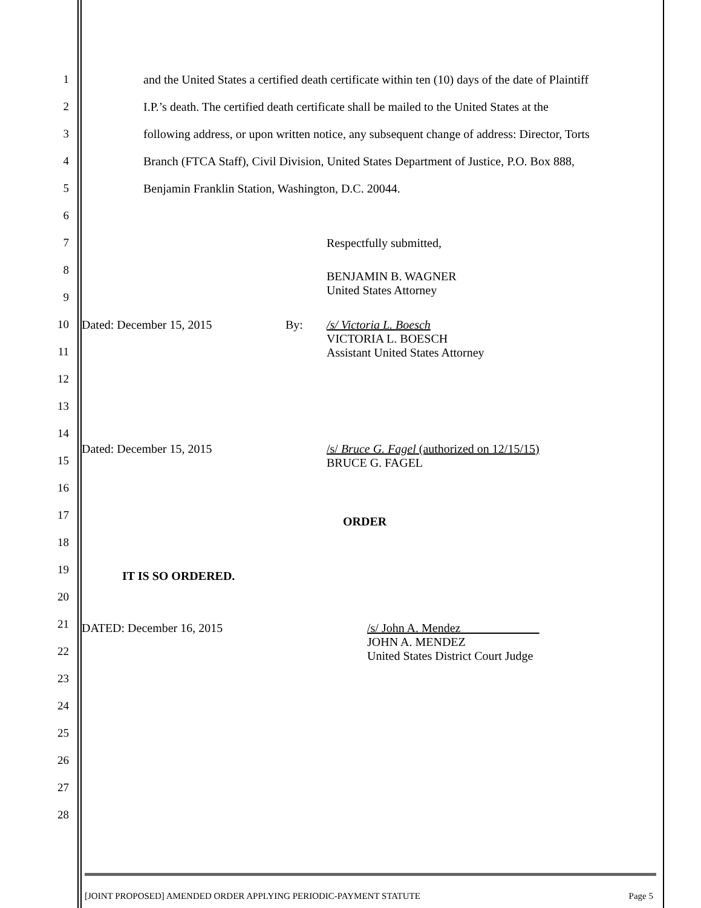1 and the United States a certified death certificate within ten (10) days of the date of Plaintiff
2 I.P.’s death. The certified death certificate shall be mailed to the United States at the
3 following address, or upon written notice, any subsequent change of address: Director, Torts
4 Branch (FTCA Staff), Civil Division, United States Department of Justice, P.O. Box 888,
5 Benjamin Franklin Station, Washington, D.C. 20044.
6
7 Respectfully submitted,
8 BENJAMIN B. WAGNER
United States Attorney
9
10 Dated: December 15, 2015 By: /s/ Victoria L. Boesch
VICTORIA L. BOESCH
Assistant United States Attorney
11
12
13
14
Dated: December 15, 2015 /s/ Bruce G. Fagel (authorized on 12/15/15)
BRUCE G. FAGEL
15
16
17 ORDER
18
19 IT IS SO ORDERED.
20
21 DATED: December 16, 2015 /s/ John A. Mendez_____________
JOHN A. MENDEZ
United States District Court Judge
22
23
24
25
26
27
28
[JOINT PROPOSED] AMENDED ORDER APPLYING PERIODIC-PAYMENT STATUTE Page 5